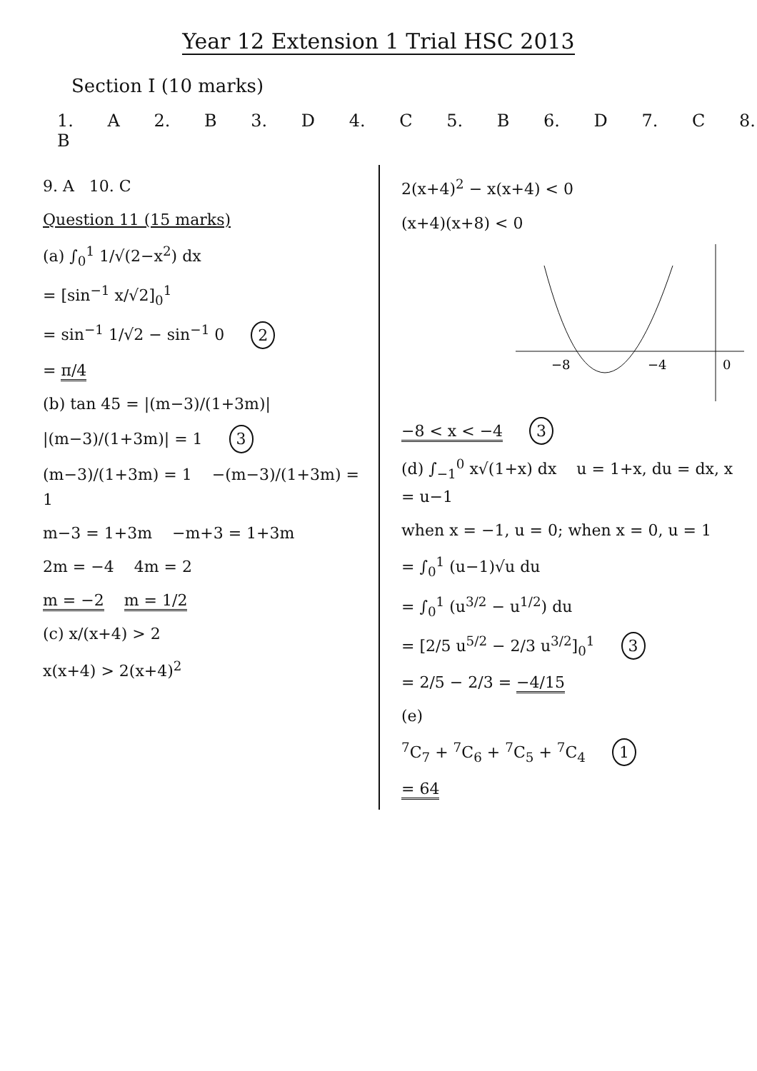Year 12 Extension 1 Trial HSC 2013
Section I (10 marks)
1. A 2. B 3. D 4. C 5. B 6. D 7. C 8. B
9. A 10. C
Question 11 (15 marks)
(a) ∫<sub>0</sub><sup>1</sup> 1/√(2−x<sup>2</sup>) dx
= [sin<sup>−1</sup> x/√2]<sub>0</sub><sup>1</sup>
= sin<sup>−1</sup> 1/√2 − sin<sup>−1</sup> 0 2
= π/4
(b) tan 45 = |(m−3)/(1+3m)|
|(m−3)/(1+3m)| = 1 3
(m−3)/(1+3m) = 1 −(m−3)/(1+3m) = 1
m−3 = 1+3m −m+3 = 1+3m
2m = −4 4m = 2
m = −2 m = 1/2
(c) x/(x+4) > 2
x(x+4) > 2(x+4)<sup>2</sup>
2(x+4)<sup>2</sup> − x(x+4) < 0
(x+4)(x+8) < 0
−8
−4
0
−8 < x < −4 3
(d) ∫<sub>−1</sub><sup>0</sup> x√(1+x) dx u = 1+x, du = dx, x = u−1
when x = −1, u = 0; when x = 0, u = 1
= ∫<sub>0</sub><sup>1</sup> (u−1)√u du
= ∫<sub>0</sub><sup>1</sup> (u<sup>3/2</sup> − u<sup>1/2</sup>) du
= [2/5 u<sup>5/2</sup> − 2/3 u<sup>3/2</sup>]<sub>0</sub><sup>1</sup> 3
= 2/5 − 2/3 = −4/15
(e)
<sup>7</sup>C<sub>7</sub> + <sup>7</sup>C<sub>6</sub> + <sup>7</sup>C<sub>5</sub> + <sup>7</sup>C<sub>4</sub> 1
= 64